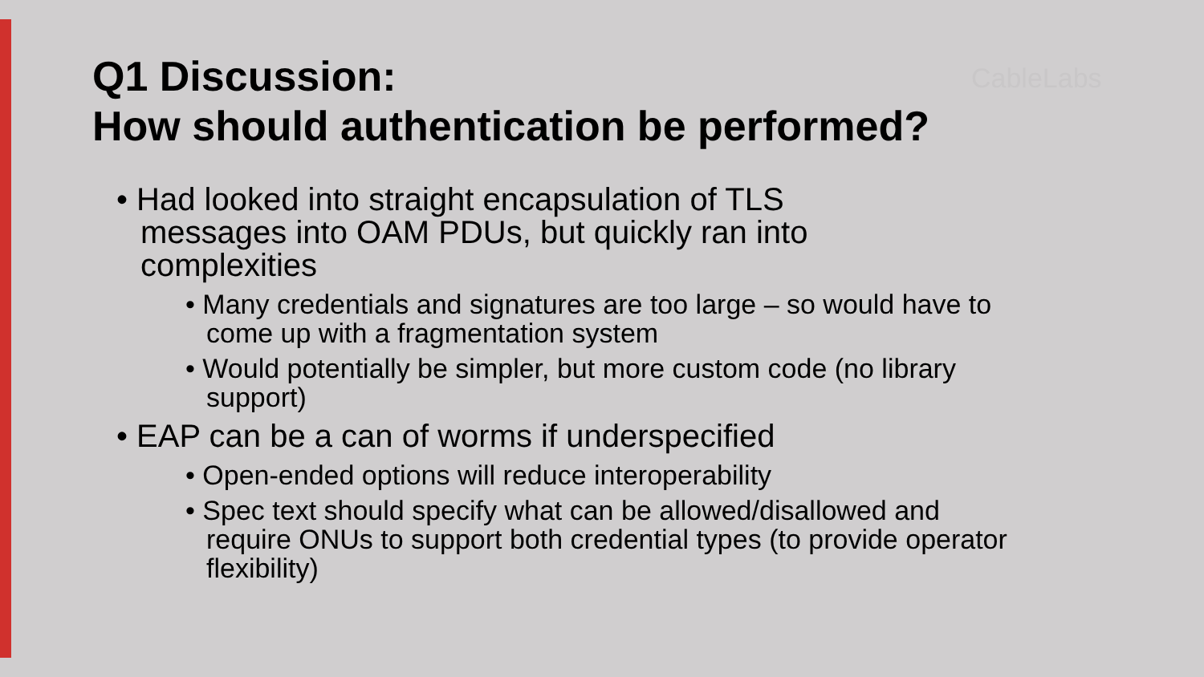CableLabs
Q1 Discussion:
How should authentication be performed?
• Had looked into straight encapsulation of TLS messages into OAM PDUs, but quickly ran into complexities
• Many credentials and signatures are too large – so would have to come up with a fragmentation system
• Would potentially be simpler, but more custom code (no library support)
• EAP can be a can of worms if underspecified
• Open-ended options will reduce interoperability
• Spec text should specify what can be allowed/disallowed and require ONUs to support both credential types (to provide operator flexibility)